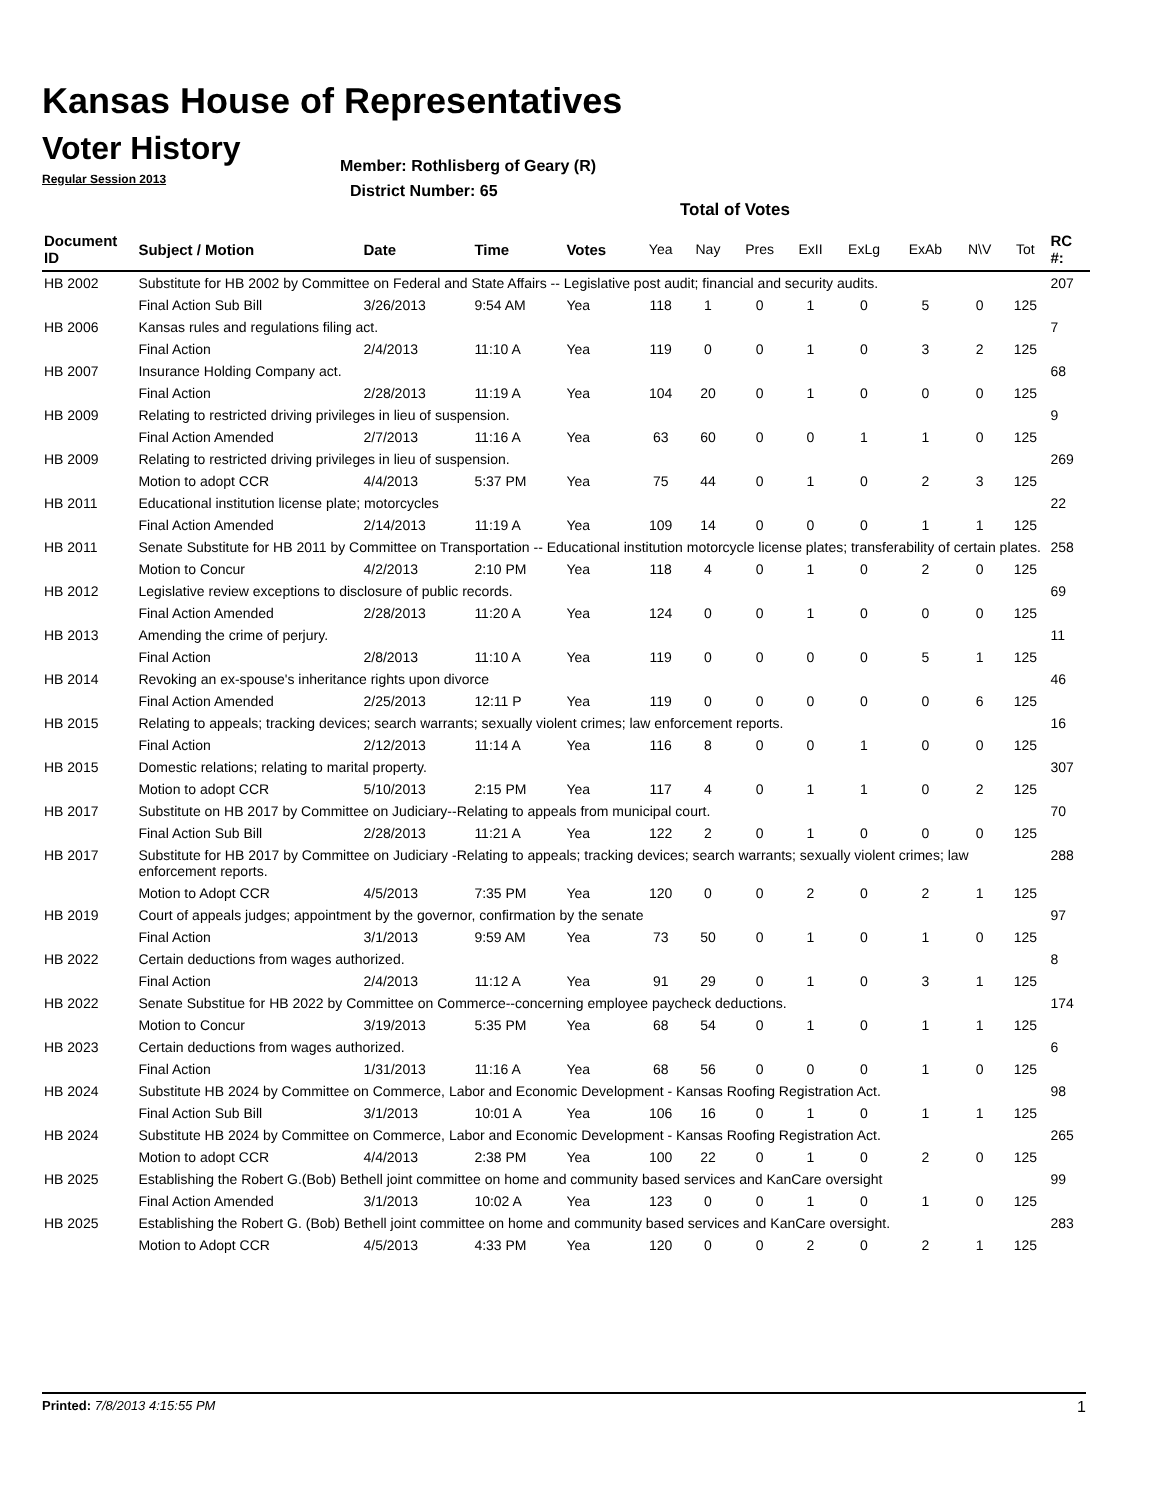Kansas House of Representatives
Voter History
Regular Session 2013
Member: Rothlisberg of Geary (R)
District Number: 65
Total of Votes
| Document ID | Subject / Motion | Date | Time | Votes | Yea | Nay | Pres | ExII | ExLg | ExAb | N\V | Tot | RC #: |
| --- | --- | --- | --- | --- | --- | --- | --- | --- | --- | --- | --- | --- | --- |
| HB 2002 | Substitute for HB 2002 by Committee on Federal and State Affairs -- Legislative post audit; financial and security audits. | | | | | | | | | | | | 207 |
| | Final Action Sub Bill | 3/26/2013 | 9:54 AM | Yea | 118 | 1 | 0 | 1 | 0 | 5 | 0 | 125 | |
| HB 2006 | Kansas rules and regulations filing act. | | | | | | | | | | | | 7 |
| | Final Action | 2/4/2013 | 11:10 A | Yea | 119 | 0 | 0 | 1 | 0 | 3 | 2 | 125 | |
| HB 2007 | Insurance Holding Company act. | | | | | | | | | | | | 68 |
| | Final Action | 2/28/2013 | 11:19 A | Yea | 104 | 20 | 0 | 1 | 0 | 0 | 0 | 125 | |
| HB 2009 | Relating to restricted driving privileges in lieu of suspension. | | | | | | | | | | | | 9 |
| | Final Action Amended | 2/7/2013 | 11:16 A | Yea | 63 | 60 | 0 | 0 | 1 | 1 | 0 | 125 | |
| HB 2009 | Relating to restricted driving privileges in lieu of suspension. | | | | | | | | | | | | 269 |
| | Motion to adopt CCR | 4/4/2013 | 5:37 PM | Yea | 75 | 44 | 0 | 1 | 0 | 2 | 3 | 125 | |
| HB 2011 | Educational institution license plate; motorcycles | | | | | | | | | | | | 22 |
| | Final Action Amended | 2/14/2013 | 11:19 A | Yea | 109 | 14 | 0 | 0 | 0 | 1 | 1 | 125 | |
| HB 2011 | Senate Substitute for HB 2011 by Committee on Transportation -- Educational institution motorcycle license plates; transferability of certain plates. | | | | | | | | | | | | 258 |
| | Motion to Concur | 4/2/2013 | 2:10 PM | Yea | 118 | 4 | 0 | 1 | 0 | 2 | 0 | 125 | |
| HB 2012 | Legislative review exceptions to disclosure of public records. | | | | | | | | | | | | 69 |
| | Final Action Amended | 2/28/2013 | 11:20 A | Yea | 124 | 0 | 0 | 1 | 0 | 0 | 0 | 125 | |
| HB 2013 | Amending the crime of perjury. | | | | | | | | | | | | 11 |
| | Final Action | 2/8/2013 | 11:10 A | Yea | 119 | 0 | 0 | 0 | 0 | 5 | 1 | 125 | |
| HB 2014 | Revoking an ex-spouse's inheritance rights upon divorce | | | | | | | | | | | | 46 |
| | Final Action Amended | 2/25/2013 | 12:11 P | Yea | 119 | 0 | 0 | 0 | 0 | 0 | 6 | 125 | |
| HB 2015 | Relating to appeals; tracking devices; search warrants; sexually violent crimes; law enforcement reports. | | | | | | | | | | | | 16 |
| | Final Action | 2/12/2013 | 11:14 A | Yea | 116 | 8 | 0 | 0 | 1 | 0 | 0 | 125 | |
| HB 2015 | Domestic relations; relating to marital property. | | | | | | | | | | | | 307 |
| | Motion to adopt CCR | 5/10/2013 | 2:15 PM | Yea | 117 | 4 | 0 | 1 | 1 | 0 | 2 | 125 | |
| HB 2017 | Substitute on HB 2017 by Committee on Judiciary--Relating to appeals from municipal court. | | | | | | | | | | | | 70 |
| | Final Action Sub Bill | 2/28/2013 | 11:21 A | Yea | 122 | 2 | 0 | 1 | 0 | 0 | 0 | 125 | |
| HB 2017 | Substitute for HB 2017 by Committee on Judiciary -Relating to appeals; tracking devices; search warrants; sexually violent crimes; law enforcement reports. | | | | | | | | | | | | 288 |
| | Motion to Adopt CCR | 4/5/2013 | 7:35 PM | Yea | 120 | 0 | 0 | 2 | 0 | 2 | 1 | 125 | |
| HB 2019 | Court of appeals judges; appointment by the governor, confirmation by the senate | | | | | | | | | | | | 97 |
| | Final Action | 3/1/2013 | 9:59 AM | Yea | 73 | 50 | 0 | 1 | 0 | 1 | 0 | 125 | |
| HB 2022 | Certain deductions from wages authorized. | | | | | | | | | | | | 8 |
| | Final Action | 2/4/2013 | 11:12 A | Yea | 91 | 29 | 0 | 1 | 0 | 3 | 1 | 125 | |
| HB 2022 | Senate Substitue for HB 2022 by Committee on Commerce--concerning employee paycheck deductions. | | | | | | | | | | | | 174 |
| | Motion to Concur | 3/19/2013 | 5:35 PM | Yea | 68 | 54 | 0 | 1 | 0 | 1 | 1 | 125 | |
| HB 2023 | Certain deductions from wages authorized. | | | | | | | | | | | | 6 |
| | Final Action | 1/31/2013 | 11:16 A | Yea | 68 | 56 | 0 | 0 | 0 | 1 | 0 | 125 | |
| HB 2024 | Substitute HB 2024 by Committee on Commerce, Labor and Economic Development - Kansas Roofing Registration Act. | | | | | | | | | | | | 98 |
| | Final Action Sub Bill | 3/1/2013 | 10:01 A | Yea | 106 | 16 | 0 | 1 | 0 | 1 | 1 | 125 | |
| HB 2024 | Substitute HB 2024 by Committee on Commerce, Labor and Economic Development - Kansas Roofing Registration Act. | | | | | | | | | | | | 265 |
| | Motion to adopt CCR | 4/4/2013 | 2:38 PM | Yea | 100 | 22 | 0 | 1 | 0 | 2 | 0 | 125 | |
| HB 2025 | Establishing the Robert G.(Bob) Bethell joint committee on home and community based services and KanCare oversight | | | | | | | | | | | | 99 |
| | Final Action Amended | 3/1/2013 | 10:02 A | Yea | 123 | 0 | 0 | 1 | 0 | 1 | 0 | 125 | |
| HB 2025 | Establishing the Robert G. (Bob) Bethell joint committee on home and community based services and KanCare oversight. | | | | | | | | | | | | 283 |
| | Motion to Adopt CCR | 4/5/2013 | 4:33 PM | Yea | 120 | 0 | 0 | 2 | 0 | 2 | 1 | 125 | |
Printed: 7/8/2013 4:15:55 PM 1